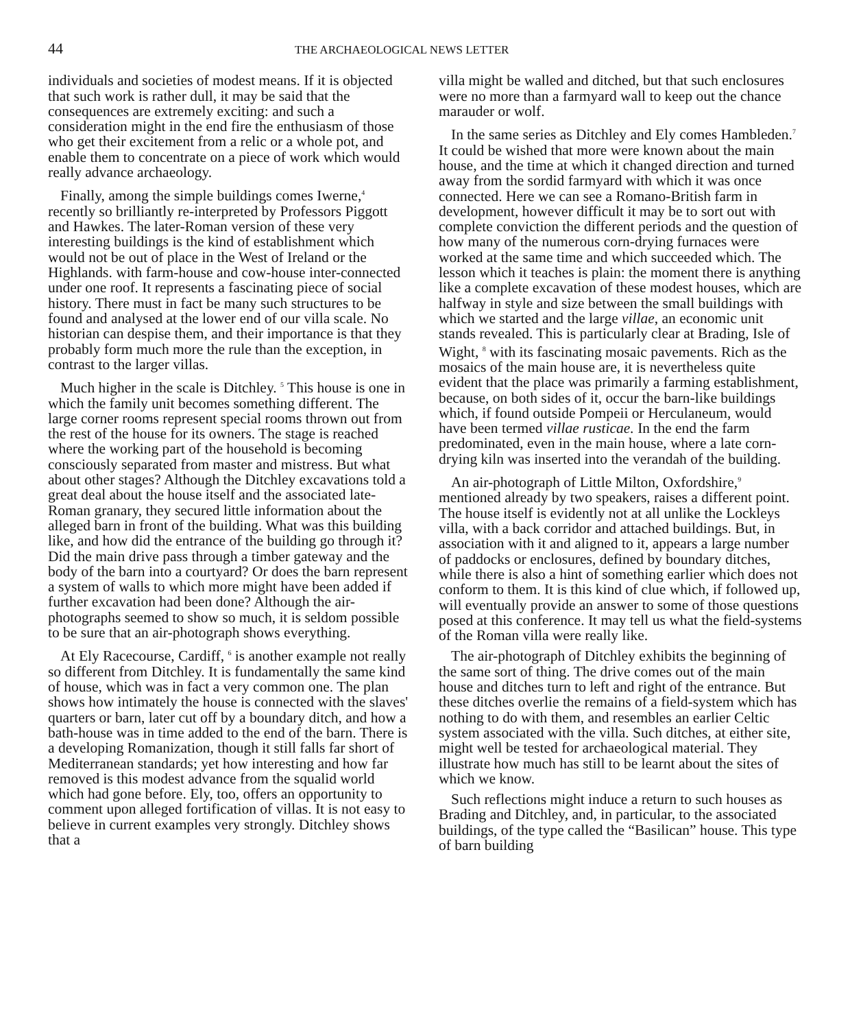44 THE ARCHAEOLOGICAL NEWS LETTER
individuals and societies of modest means. If it is objected that such work is rather dull, it may be said that the consequences are extremely exciting: and such a consideration might in the end fire the enthusiasm of those who get their excitement from a relic or a whole pot, and enable them to concentrate on a piece of work which would really advance archaeology.
Finally, among the simple buildings comes Iwerne,<sup>4</sup> recently so brilliantly re-interpreted by Professors Piggott and Hawkes. The later-Roman version of these very interesting buildings is the kind of establishment which would not be out of place in the West of Ireland or the Highlands. with farm-house and cow-house inter-connected under one roof. It represents a fascinating piece of social history. There must in fact be many such structures to be found and analysed at the lower end of our villa scale. No historian can despise them, and their importance is that they probably form much more the rule than the exception, in contrast to the larger villas.
Much higher in the scale is Ditchley. <sup>5</sup> This house is one in which the family unit becomes something different. The large corner rooms represent special rooms thrown out from the rest of the house for its owners. The stage is reached where the working part of the household is becoming consciously separated from master and mistress. But what about other stages? Although the Ditchley excavations told a great deal about the house itself and the associated late-Roman granary, they secured little information about the alleged barn in front of the building. What was this building like, and how did the entrance of the building go through it? Did the main drive pass through a timber gateway and the body of the barn into a courtyard? Or does the barn represent a system of walls to which more might have been added if further excavation had been done? Although the air-photographs seemed to show so much, it is seldom possible to be sure that an air-photograph shows everything.
At Ely Racecourse, Cardiff, <sup>6</sup> is another example not really so different from Ditchley. It is fundamentally the same kind of house, which was in fact a very common one. The plan shows how intimately the house is connected with the slaves' quarters or barn, later cut off by a boundary ditch, and how a bath-house was in time added to the end of the barn. There is a developing Romanization, though it still falls far short of Mediterranean standards; yet how interesting and how far removed is this modest advance from the squalid world which had gone before. Ely, too, offers an opportunity to comment upon alleged fortification of villas. It is not easy to believe in current examples very strongly. Ditchley shows that a
villa might be walled and ditched, but that such enclosures were no more than a farmyard wall to keep out the chance marauder or wolf.
In the same series as Ditchley and Ely comes Hambleden.<sup>7</sup> It could be wished that more were known about the main house, and the time at which it changed direction and turned away from the sordid farmyard with which it was once connected. Here we can see a Romano-British farm in development, however difficult it may be to sort out with complete conviction the different periods and the question of how many of the numerous corn-drying furnaces were worked at the same time and which succeeded which. The lesson which it teaches is plain: the moment there is anything like a complete excavation of these modest houses, which are halfway in style and size between the small buildings with which we started and the large villae, an economic unit stands revealed. This is particularly clear at Brading, Isle of Wight, <sup>8</sup> with its fascinating mosaic pavements. Rich as the mosaics of the main house are, it is nevertheless quite evident that the place was primarily a farming establishment, because, on both sides of it, occur the barn-like buildings which, if found outside Pompeii or Herculaneum, would have been termed villae rusticae. In the end the farm predominated, even in the main house, where a late corn-drying kiln was inserted into the verandah of the building.
An air-photograph of Little Milton, Oxfordshire,<sup>9</sup> mentioned already by two speakers, raises a different point. The house itself is evidently not at all unlike the Lockleys villa, with a back corridor and attached buildings. But, in association with it and aligned to it, appears a large number of paddocks or enclosures, defined by boundary ditches, while there is also a hint of something earlier which does not conform to them. It is this kind of clue which, if followed up, will eventually provide an answer to some of those questions posed at this conference. It may tell us what the field-systems of the Roman villa were really like.
The air-photograph of Ditchley exhibits the beginning of the same sort of thing. The drive comes out of the main house and ditches turn to left and right of the entrance. But these ditches overlie the remains of a field-system which has nothing to do with them, and resembles an earlier Celtic system associated with the villa. Such ditches, at either site, might well be tested for archaeological material. They illustrate how much has still to be learnt about the sites of which we know.
Such reflections might induce a return to such houses as Brading and Ditchley, and, in particular, to the associated buildings, of the type called the “Basilican” house. This type of barn building